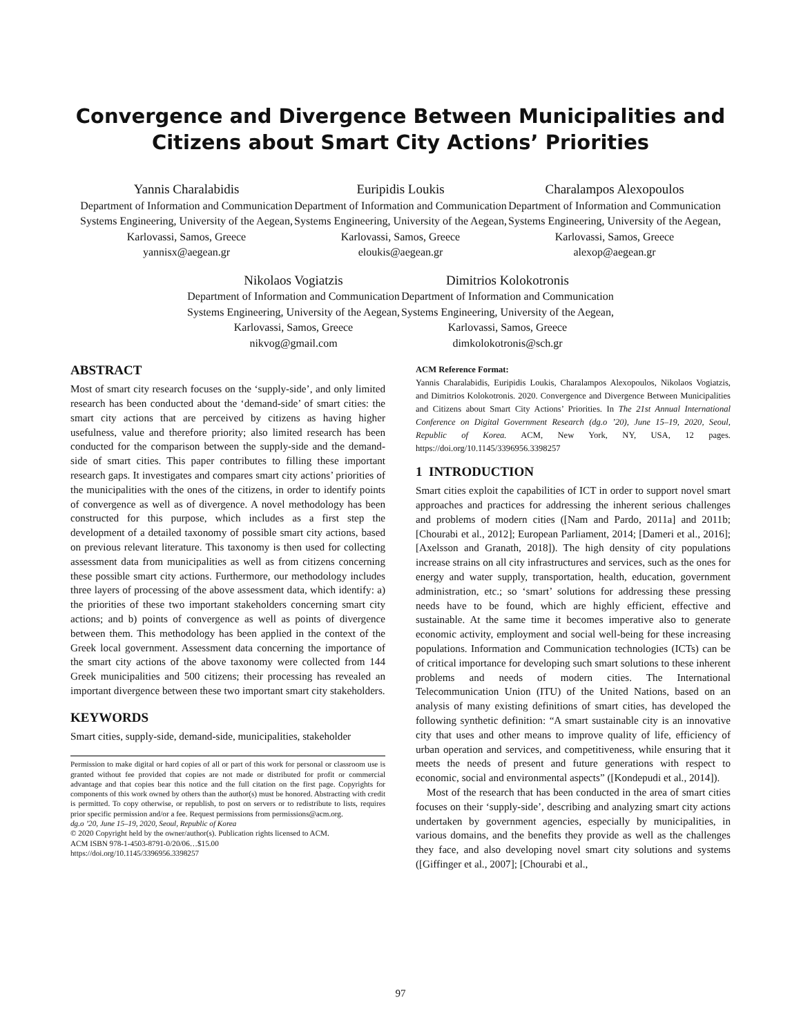Convergence and Divergence Between Municipalities and
Citizens about Smart City Actions’ Priorities
Yannis Charalabidis
Department of Information and Communication Systems Engineering, University of the Aegean, Karlovassi, Samos, Greece
yannisx@aegean.gr
Euripidis Loukis
Department of Information and Communication Systems Engineering, University of the Aegean, Karlovassi, Samos, Greece
eloukis@aegean.gr
Charalampos Alexopoulos
Department of Information and Communication Systems Engineering, University of the Aegean, Karlovassi, Samos, Greece
alexop@aegean.gr
Nikolaos Vogiatzis
Department of Information and Communication Systems Engineering, University of the Aegean, Karlovassi, Samos, Greece
nikvog@gmail.com
Dimitrios Kolokotronis
Department of Information and Communication Systems Engineering, University of the Aegean, Karlovassi, Samos, Greece
dimkolokotronis@sch.gr
ABSTRACT
Most of smart city research focuses on the ‘supply-side’, and only limited research has been conducted about the ‘demand-side’ of smart cities: the smart city actions that are perceived by citizens as having higher usefulness, value and therefore priority; also limited research has been conducted for the comparison between the supply-side and the demand-side of smart cities. This paper contributes to filling these important research gaps. It investigates and compares smart city actions’ priorities of the municipalities with the ones of the citizens, in order to identify points of convergence as well as of divergence. A novel methodology has been constructed for this purpose, which includes as a first step the development of a detailed taxonomy of possible smart city actions, based on previous relevant literature. This taxonomy is then used for collecting assessment data from municipalities as well as from citizens concerning these possible smart city actions. Furthermore, our methodology includes three layers of processing of the above assessment data, which identify: a) the priorities of these two important stakeholders concerning smart city actions; and b) points of convergence as well as points of divergence between them. This methodology has been applied in the context of the Greek local government. Assessment data concerning the importance of the smart city actions of the above taxonomy were collected from 144 Greek municipalities and 500 citizens; their processing has revealed an important divergence between these two important smart city stakeholders.
KEYWORDS
Smart cities, supply-side, demand-side, municipalities, stakeholder
Permission to make digital or hard copies of all or part of this work for personal or classroom use is granted without fee provided that copies are not made or distributed for profit or commercial advantage and that copies bear this notice and the full citation on the first page. Copyrights for components of this work owned by others than the author(s) must be honored. Abstracting with credit is permitted. To copy otherwise, or republish, to post on servers or to redistribute to lists, requires prior specific permission and/or a fee. Request permissions from permissions@acm.org.
dg.o ’20, June 15–19, 2020, Seoul, Republic of Korea
© 2020 Copyright held by the owner/author(s). Publication rights licensed to ACM.
ACM ISBN 978-1-4503-8791-0/20/06…$15.00
https://doi.org/10.1145/3396956.3398257
ACM Reference Format:
Yannis Charalabidis, Euripidis Loukis, Charalampos Alexopoulos, Nikolaos Vogiatzis, and Dimitrios Kolokotronis. 2020. Convergence and Divergence Between Municipalities and Citizens about Smart City Actions’ Priorities. In The 21st Annual International Conference on Digital Government Research (dg.o ’20), June 15–19, 2020, Seoul, Republic of Korea. ACM, New York, NY, USA, 12 pages. https://doi.org/10.1145/3396956.3398257
1 INTRODUCTION
Smart cities exploit the capabilities of ICT in order to support novel smart approaches and practices for addressing the inherent serious challenges and problems of modern cities ([Nam and Pardo, 2011a] and 2011b; [Chourabi et al., 2012]; European Parliament, 2014; [Dameri et al., 2016]; [Axelsson and Granath, 2018]). The high density of city populations increase strains on all city infrastructures and services, such as the ones for energy and water supply, transportation, health, education, government administration, etc.; so ‘smart’ solutions for addressing these pressing needs have to be found, which are highly efficient, effective and sustainable. At the same time it becomes imperative also to generate economic activity, employment and social well-being for these increasing populations. Information and Communication technologies (ICTs) can be of critical importance for developing such smart solutions to these inherent problems and needs of modern cities. The International Telecommunication Union (ITU) of the United Nations, based on an analysis of many existing definitions of smart cities, has developed the following synthetic definition: “A smart sustainable city is an innovative city that uses and other means to improve quality of life, efficiency of urban operation and services, and competitiveness, while ensuring that it meets the needs of present and future generations with respect to economic, social and environmental aspects” ([Kondepudi et al., 2014]).
Most of the research that has been conducted in the area of smart cities focuses on their ‘supply-side’, describing and analyzing smart city actions undertaken by government agencies, especially by municipalities, in various domains, and the benefits they provide as well as the challenges they face, and also developing novel smart city solutions and systems ([Giffinger et al., 2007]; [Chourabi et al.,
97